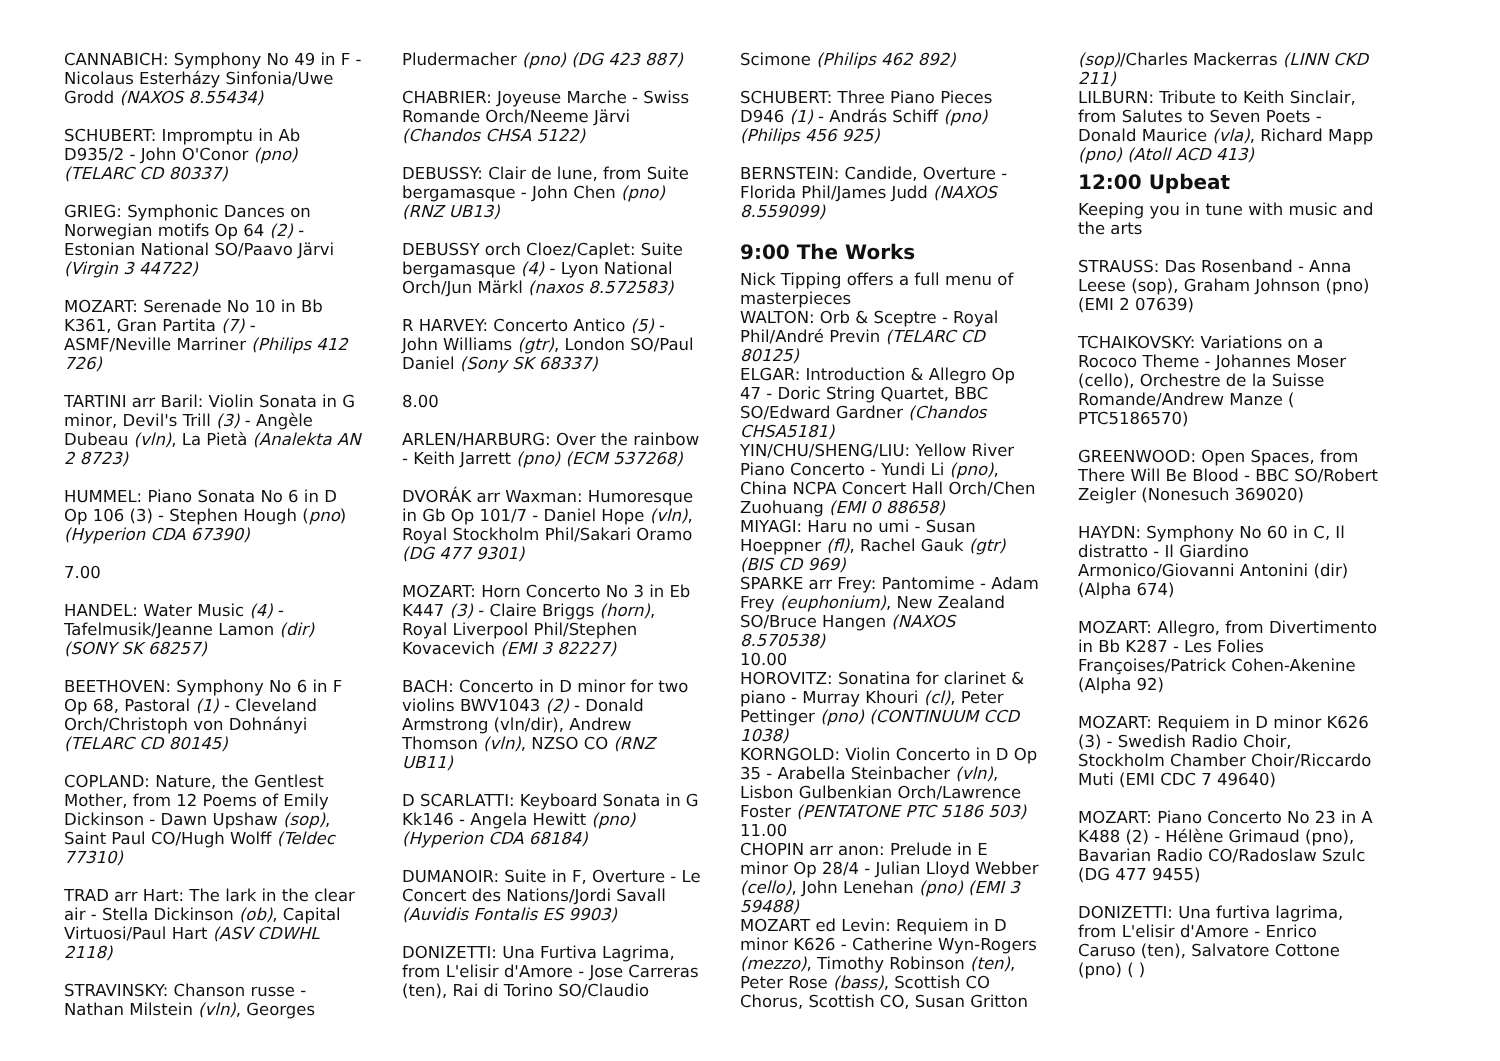CANNABICH: Symphony No 49 in F - Nicolaus Esterházy Sinfonia/Uwe Grodd (NAXOS 8.55434)
SCHUBERT: Impromptu in Ab D935/2 - John O'Conor (pno) (TELARC CD 80337)
GRIEG: Symphonic Dances on Norwegian motifs Op 64 (2) - Estonian National SO/Paavo Järvi (Virgin 3 44722)
MOZART: Serenade No 10 in Bb K361, Gran Partita (7) - ASMF/Neville Marriner (Philips 412 726)
TARTINI arr Baril: Violin Sonata in G minor, Devil's Trill (3) - Angèle Dubeau (vln), La Pietà (Analekta AN 2 8723)
HUMMEL: Piano Sonata No 6 in D Op 106 (3) - Stephen Hough (pno) (Hyperion CDA 67390)
7.00
HANDEL: Water Music (4) - Tafelmusik/Jeanne Lamon (dir) (SONY SK 68257)
BEETHOVEN: Symphony No 6 in F Op 68, Pastoral (1) - Cleveland Orch/Christoph von Dohnányi (TELARC CD 80145)
COPLAND: Nature, the Gentlest Mother, from 12 Poems of Emily Dickinson - Dawn Upshaw (sop), Saint Paul CO/Hugh Wolff (Teldec 77310)
TRAD arr Hart: The lark in the clear air - Stella Dickinson (ob), Capital Virtuosi/Paul Hart (ASV CDWHL 2118)
STRAVINSKY: Chanson russe - Nathan Milstein (vln), Georges
Pludermacher (pno) (DG 423 887)
CHABRIER: Joyeuse Marche - Swiss Romande Orch/Neeme Järvi (Chandos CHSA 5122)
DEBUSSY: Clair de lune, from Suite bergamasque - John Chen (pno) (RNZ UB13)
DEBUSSY orch Cloez/Caplet: Suite bergamasque (4) - Lyon National Orch/Jun Märkl (naxos 8.572583)
R HARVEY: Concerto Antico (5) - John Williams (gtr), London SO/Paul Daniel (Sony SK 68337)
8.00
ARLEN/HARBURG: Over the rainbow - Keith Jarrett (pno) (ECM 537268)
DVORÁK arr Waxman: Humoresque in Gb Op 101/7 - Daniel Hope (vln), Royal Stockholm Phil/Sakari Oramo (DG 477 9301)
MOZART: Horn Concerto No 3 in Eb K447 (3) - Claire Briggs (horn), Royal Liverpool Phil/Stephen Kovacevich (EMI 3 82227)
BACH: Concerto in D minor for two violins BWV1043 (2) - Donald Armstrong (vln/dir), Andrew Thomson (vln), NZSO CO (RNZ UB11)
D SCARLATTI: Keyboard Sonata in G Kk146 - Angela Hewitt (pno) (Hyperion CDA 68184)
DUMANOIR: Suite in F, Overture - Le Concert des Nations/Jordi Savall (Auvidis Fontalis ES 9903)
DONIZETTI: Una Furtiva Lagrima, from L'elisir d'Amore - Jose Carreras (ten), Rai di Torino SO/Claudio
Scimone (Philips 462 892)
SCHUBERT: Three Piano Pieces D946 (1) - András Schiff (pno) (Philips 456 925)
BERNSTEIN: Candide, Overture - Florida Phil/James Judd (NAXOS 8.559099)
9:00 The Works
Nick Tipping offers a full menu of masterpieces
WALTON: Orb & Sceptre - Royal Phil/André Previn (TELARC CD 80125)
ELGAR: Introduction & Allegro Op 47 - Doric String Quartet, BBC SO/Edward Gardner (Chandos CHSA5181)
YIN/CHU/SHENG/LIU: Yellow River Piano Concerto - Yundi Li (pno), China NCPA Concert Hall Orch/Chen Zuohuang (EMI 0 88658)
MIYAGI: Haru no umi - Susan Hoeppner (fl), Rachel Gauk (gtr) (BIS CD 969)
SPARKE arr Frey: Pantomime - Adam Frey (euphonium), New Zealand SO/Bruce Hangen (NAXOS 8.570538)
10.00
HOROVITZ: Sonatina for clarinet & piano - Murray Khouri (cl), Peter Pettinger (pno) (CONTINUUM CCD 1038)
KORNGOLD: Violin Concerto in D Op 35 - Arabella Steinbacher (vln), Lisbon Gulbenkian Orch/Lawrence Foster (PENTATONE PTC 5186 503)
11.00
CHOPIN arr anon: Prelude in E minor Op 28/4 - Julian Lloyd Webber (cello), John Lenehan (pno) (EMI 3 59488)
MOZART ed Levin: Requiem in D minor K626 - Catherine Wyn-Rogers (mezzo), Timothy Robinson (ten), Peter Rose (bass), Scottish CO Chorus, Scottish CO, Susan Gritton
(sop)/Charles Mackerras (LINN CKD 211)
LILBURN: Tribute to Keith Sinclair, from Salutes to Seven Poets - Donald Maurice (vla), Richard Mapp (pno) (Atoll ACD 413)
12:00 Upbeat
Keeping you in tune with music and the arts
STRAUSS: Das Rosenband - Anna Leese (sop), Graham Johnson (pno) (EMI 2 07639)
TCHAIKOVSKY: Variations on a Rococo Theme - Johannes Moser (cello), Orchestre de la Suisse Romande/Andrew Manze ( PTC5186570)
GREENWOOD: Open Spaces, from There Will Be Blood - BBC SO/Robert Zeigler (Nonesuch 369020)
HAYDN: Symphony No 60 in C, Il distratto - Il Giardino Armonico/Giovanni Antonini (dir) (Alpha 674)
MOZART: Allegro, from Divertimento in Bb K287 - Les Folies Françoises/Patrick Cohen-Akenine (Alpha 92)
MOZART: Requiem in D minor K626 (3) - Swedish Radio Choir, Stockholm Chamber Choir/Riccardo Muti (EMI CDC 7 49640)
MOZART: Piano Concerto No 23 in A K488 (2) - Hélène Grimaud (pno), Bavarian Radio CO/Radoslaw Szulc (DG 477 9455)
DONIZETTI: Una furtiva lagrima, from L'elisir d'Amore - Enrico Caruso (ten), Salvatore Cottone (pno) ( )